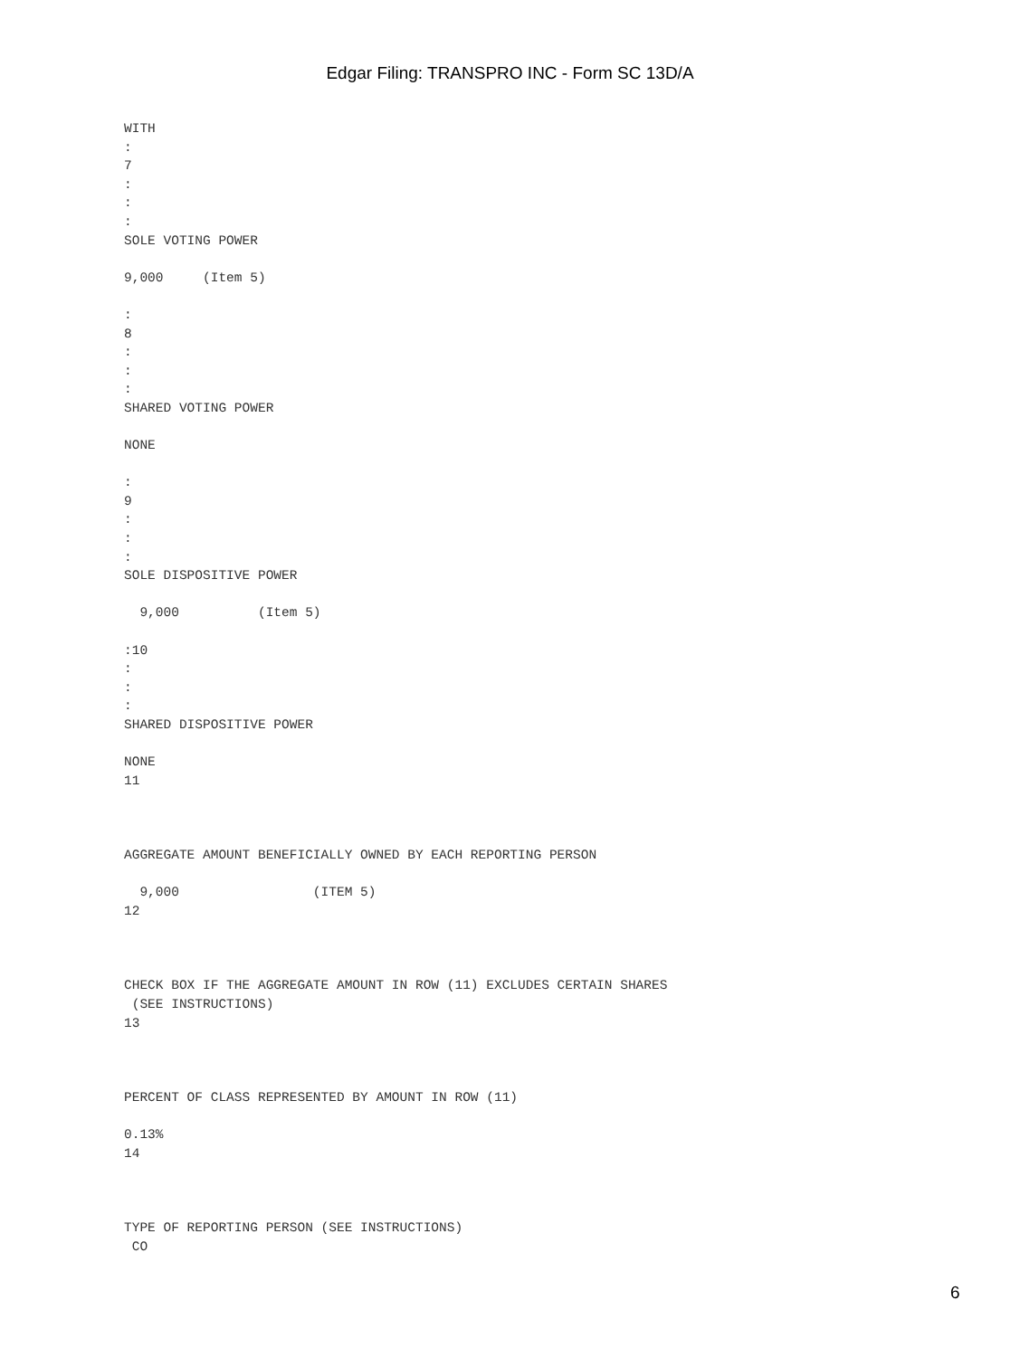Edgar Filing: TRANSPRO INC - Form SC 13D/A
WITH
:
7
:
:
:
SOLE VOTING POWER

9,000     (Item 5)

:
8
:
:
:
SHARED VOTING POWER

NONE

:
9
:
:
:
SOLE DISPOSITIVE POWER

  9,000          (Item 5)

:10
:
:
:
SHARED DISPOSITIVE POWER

NONE
11



AGGREGATE AMOUNT BENEFICIALLY OWNED BY EACH REPORTING PERSON

  9,000                 (ITEM 5)
12



CHECK BOX IF THE AGGREGATE AMOUNT IN ROW (11) EXCLUDES CERTAIN SHARES
 (SEE INSTRUCTIONS)
13



PERCENT OF CLASS REPRESENTED BY AMOUNT IN ROW (11)

0.13%
14



TYPE OF REPORTING PERSON (SEE INSTRUCTIONS)
 CO
6